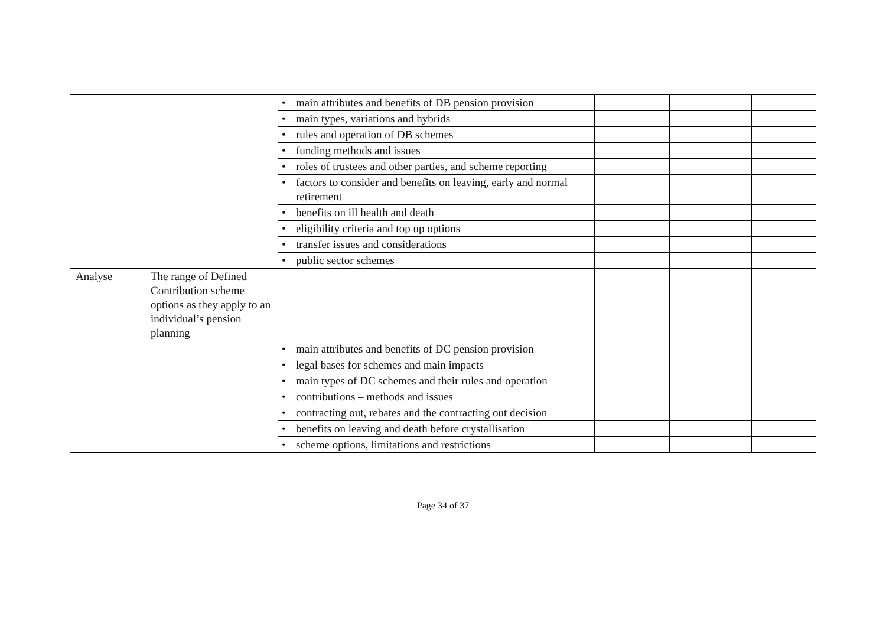| | | • main attributes and benefits of DB pension provision | | | |
| | | • main types, variations and hybrids | | | |
| | | • rules and operation of DB schemes | | | |
| | | • funding methods and issues | | | |
| | | • roles of trustees and other parties, and scheme reporting | | | |
| | | • factors to consider and benefits on leaving, early and normal retirement | | | |
| | | • benefits on ill health and death | | | |
| | | • eligibility criteria and top up options | | | |
| | | • transfer issues and considerations | | | |
| | | • public sector schemes | | | |
| Analyse | The range of Defined Contribution scheme options as they apply to an individual’s pension planning | | | | |
| | | • main attributes and benefits of DC pension provision | | | |
| | | • legal bases for schemes and main impacts | | | |
| | | • main types of DC schemes and their rules and operation | | | |
| | | • contributions – methods and issues | | | |
| | | • contracting out, rebates and the contracting out decision | | | |
| | | • benefits on leaving and death before crystallisation | | | |
| | | • scheme options, limitations and restrictions | | | |
Page 34 of 37